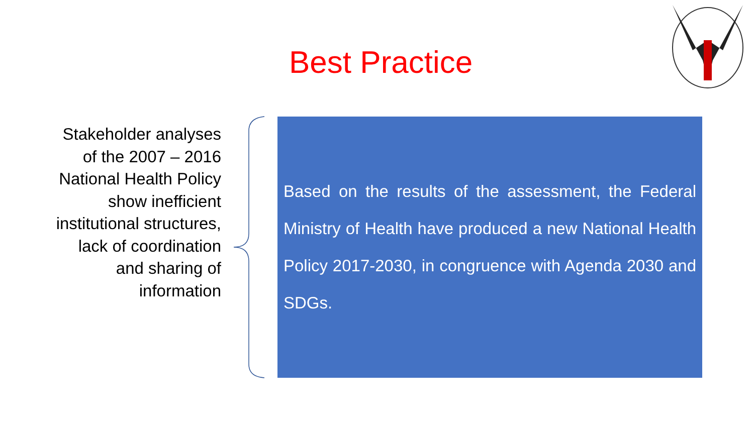Best Practice
Stakeholder analyses of the 2007 – 2016 National Health Policy show inefficient institutional structures, lack of coordination and sharing of information
Based on the results of the assessment, the Federal Ministry of Health have produced a new National Health Policy 2017-2030, in congruence with Agenda 2030 and SDGs.